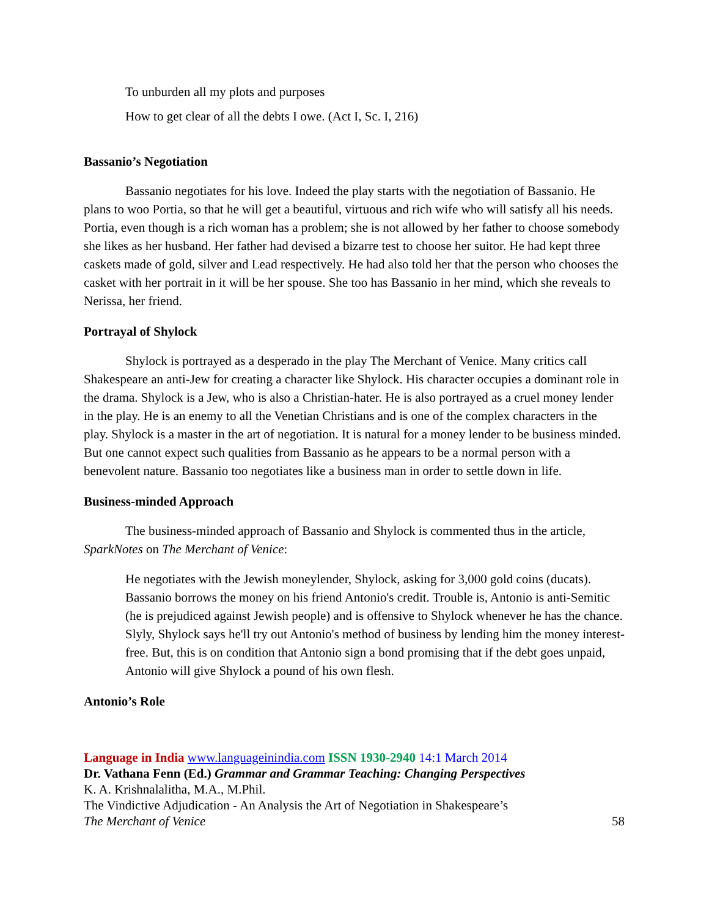To unburden all my plots and purposes
How to get clear of all the debts I owe. (Act I, Sc. I, 216)
Bassanio’s Negotiation
Bassanio negotiates for his love. Indeed the play starts with the negotiation of Bassanio. He plans to woo Portia, so that he will get a beautiful, virtuous and rich wife who will satisfy all his needs. Portia, even though is a rich woman has a problem; she is not allowed by her father to choose somebody she likes as her husband. Her father had devised a bizarre test to choose her suitor. He had kept three caskets made of gold, silver and Lead respectively. He had also told her that the person who chooses the casket with her portrait in it will be her spouse. She too has Bassanio in her mind, which she reveals to Nerissa, her friend.
Portrayal of Shylock
Shylock is portrayed as a desperado in the play The Merchant of Venice. Many critics call Shakespeare an anti-Jew for creating a character like Shylock. His character occupies a dominant role in the drama. Shylock is a Jew, who is also a Christian-hater. He is also portrayed as a cruel money lender in the play. He is an enemy to all the Venetian Christians and is one of the complex characters in the play. Shylock is a master in the art of negotiation. It is natural for a money lender to be business minded. But one cannot expect such qualities from Bassanio as he appears to be a normal person with a benevolent nature. Bassanio too negotiates like a business man in order to settle down in life.
Business-minded Approach
The business-minded approach of Bassanio and Shylock is commented thus in the article, SparkNotes on The Merchant of Venice:
He negotiates with the Jewish moneylender, Shylock, asking for 3,000 gold coins (ducats). Bassanio borrows the money on his friend Antonio's credit. Trouble is, Antonio is anti-Semitic (he is prejudiced against Jewish people) and is offensive to Shylock whenever he has the chance. Slyly, Shylock says he'll try out Antonio's method of business by lending him the money interest-free. But, this is on condition that Antonio sign a bond promising that if the debt goes unpaid, Antonio will give Shylock a pound of his own flesh.
Antonio’s Role
Language in India www.languageinindia.com ISSN 1930-2940 14:1 March 2014
Dr. Vathana Fenn (Ed.) Grammar and Grammar Teaching: Changing Perspectives
K. A. Krishnalalitha, M.A., M.Phil.
The Vindictive Adjudication - An Analysis the Art of Negotiation in Shakespeare’s
The Merchant of Venice 58